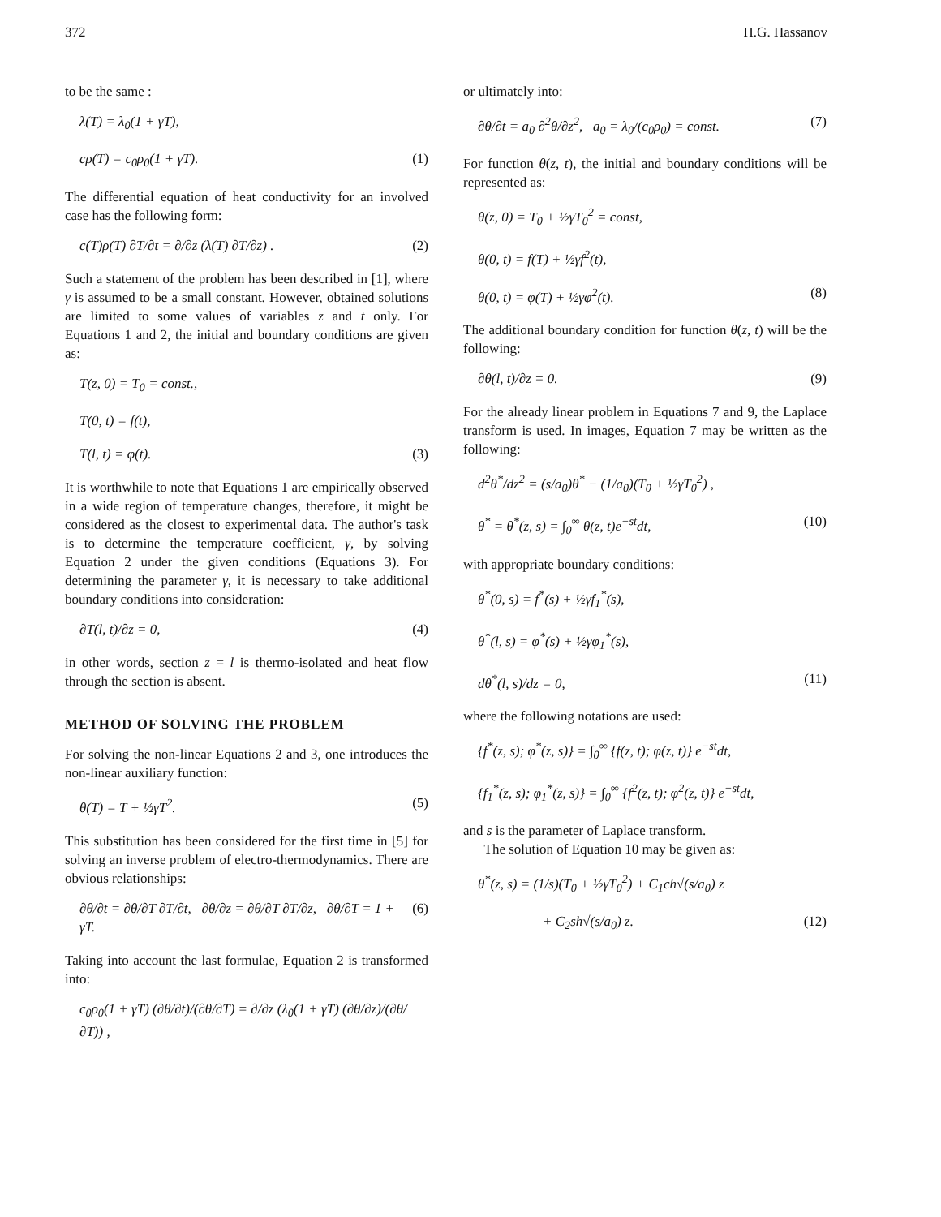372 H.G. Hassanov
to be the same :
λ(T) = λ<sub>0</sub>(1 + γT),
cρ(T) = c<sub>0</sub>ρ<sub>0</sub>(1 + γT). (1)
The differential equation of heat conductivity for an involved case has the following form:
c(T)ρ(T) ∂T/∂t = ∂/∂z (λ(T) ∂T/∂z) . (2)
Such a statement of the problem has been described in [1], where γ is assumed to be a small constant. However, obtained solutions are limited to some values of variables z and t only. For Equations 1 and 2, the initial and boundary conditions are given as:
T(z, 0) = T<sub>0</sub> = const.,
T(0, t) = f(t),
T(l, t) = φ(t). (3)
It is worthwhile to note that Equations 1 are empirically observed in a wide region of temperature changes, therefore, it might be considered as the closest to experimental data. The author's task is to determine the temperature coefficient, γ, by solving Equation 2 under the given conditions (Equations 3). For determining the parameter γ, it is necessary to take additional boundary conditions into consideration:
∂T(l, t)/∂z = 0, (4)
in other words, section z = l is thermo-isolated and heat flow through the section is absent.
METHOD OF SOLVING THE PROBLEM
For solving the non-linear Equations 2 and 3, one introduces the non-linear auxiliary function:
θ(T) = T + ½γT<sup>2</sup>. (5)
This substitution has been considered for the first time in [5] for solving an inverse problem of electro-thermodynamics. There are obvious relationships:
∂θ/∂t = ∂θ/∂T ∂T/∂t, ∂θ/∂z = ∂θ/∂T ∂T/∂z, ∂θ/∂T = 1 + γT. (6)
Taking into account the last formulae, Equation 2 is transformed into:
c<sub>0</sub>ρ<sub>0</sub>(1 + γT) (∂θ/∂t)/(∂θ/∂T) = ∂/∂z (λ<sub>0</sub>(1 + γT) (∂θ/∂z)/(∂θ/∂T)) ,
or ultimately into:
∂θ/∂t = a<sub>0</sub> ∂<sup>2</sup>θ/∂z<sup>2</sup>, a<sub>0</sub> = λ<sub>0</sub>/(c<sub>0</sub>ρ<sub>0</sub>) = const. (7)
For function θ(z, t), the initial and boundary conditions will be represented as:
θ(z, 0) = T<sub>0</sub> + ½γT<sub>0</sub><sup>2</sup> = const,
θ(0, t) = f(T) + ½γf<sup>2</sup>(t),
θ(0, t) = φ(T) + ½γφ<sup>2</sup>(t). (8)
The additional boundary condition for function θ(z, t) will be the following:
∂θ(l, t)/∂z = 0. (9)
For the already linear problem in Equations 7 and 9, the Laplace transform is used. In images, Equation 7 may be written as the following:
d<sup>2</sup>θ<sup>*</sup>/dz<sup>2</sup> = (s/a<sub>0</sub>)θ<sup>*</sup> − (1/a<sub>0</sub>)(T<sub>0</sub> + ½γT<sub>0</sub><sup>2</sup>) ,
θ<sup>*</sup> = θ<sup>*</sup>(z, s) = ∫<sub>0</sub><sup>∞</sup> θ(z, t)e<sup>−st</sup>dt, (10)
with appropriate boundary conditions:
θ<sup>*</sup>(0, s) = f<sup>*</sup>(s) + ½γf<sub>1</sub><sup>*</sup>(s),
θ<sup>*</sup>(l, s) = φ<sup>*</sup>(s) + ½γφ<sub>1</sub><sup>*</sup>(s),
dθ<sup>*</sup>(l, s)/dz = 0, (11)
where the following notations are used:
{f<sup>*</sup>(z, s); φ<sup>*</sup>(z, s)} = ∫<sub>0</sub><sup>∞</sup> {f(z, t); φ(z, t)} e<sup>−st</sup>dt,
{f<sub>1</sub><sup>*</sup>(z, s); φ<sub>1</sub><sup>*</sup>(z, s)} = ∫<sub>0</sub><sup>∞</sup> {f<sup>2</sup>(z, t); φ<sup>2</sup>(z, t)} e<sup>−st</sup>dt,
and s is the parameter of Laplace transform.
The solution of Equation 10 may be given as:
θ<sup>*</sup>(z, s) = (1/s)(T<sub>0</sub> + ½γT<sub>0</sub><sup>2</sup>) + C<sub>1</sub>ch√(s/a<sub>0</sub>) z
+ C<sub>2</sub>sh√(s/a<sub>0</sub>) z. (12)